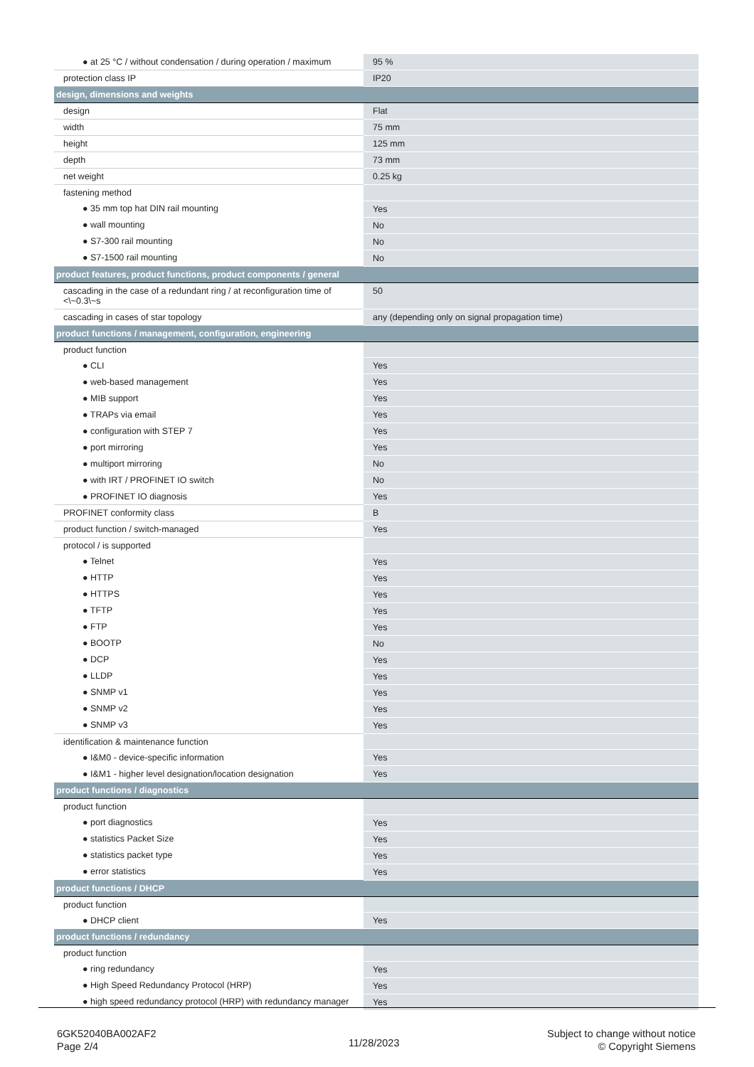| ● at 25 °C / without condensation / during operation / maximum | 95 % |
| protection class IP | IP20 |
| design, dimensions and weights | |
| design | Flat |
| width | 75 mm |
| height | 125 mm |
| depth | 73 mm |
| net weight | 0.25 kg |
| fastening method | |
| ● 35 mm top hat DIN rail mounting | Yes |
| ● wall mounting | No |
| ● S7-300 rail mounting | No |
| ● S7-1500 rail mounting | No |
| product features, product functions, product components / general | |
| cascading in the case of a redundant ring / at reconfiguration time of <\~0.3\~s | 50 |
| cascading in cases of star topology | any (depending only on signal propagation time) |
| product functions / management, configuration, engineering | |
| product function | |
| ● CLI | Yes |
| ● web-based management | Yes |
| ● MIB support | Yes |
| ● TRAPs via email | Yes |
| ● configuration with STEP 7 | Yes |
| ● port mirroring | Yes |
| ● multiport mirroring | No |
| ● with IRT / PROFINET IO switch | No |
| ● PROFINET IO diagnosis | Yes |
| PROFINET conformity class | B |
| product function / switch-managed | Yes |
| protocol / is supported | |
| ● Telnet | Yes |
| ● HTTP | Yes |
| ● HTTPS | Yes |
| ● TFTP | Yes |
| ● FTP | Yes |
| ● BOOTP | No |
| ● DCP | Yes |
| ● LLDP | Yes |
| ● SNMP v1 | Yes |
| ● SNMP v2 | Yes |
| ● SNMP v3 | Yes |
| identification & maintenance function | |
| ● I&M0 - device-specific information | Yes |
| ● I&M1 - higher level designation/location designation | Yes |
| product functions / diagnostics | |
| product function | |
| ● port diagnostics | Yes |
| ● statistics Packet Size | Yes |
| ● statistics packet type | Yes |
| ● error statistics | Yes |
| product functions / DHCP | |
| product function | |
| ● DHCP client | Yes |
| product functions / redundancy | |
| product function | |
| ● ring redundancy | Yes |
| ● High Speed Redundancy Protocol (HRP) | Yes |
| ● high speed redundancy protocol (HRP) with redundancy manager | Yes |
6GK52040BA002AF2
Page 2/4
11/28/2023
Subject to change without notice
© Copyright Siemens